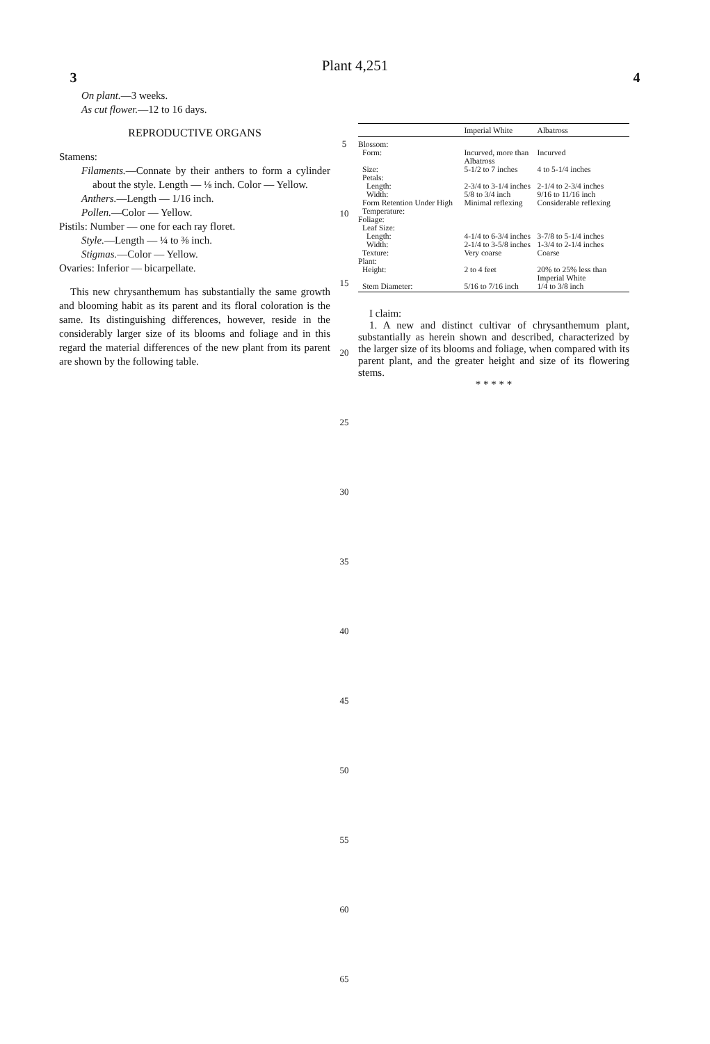3 Plant 4,251 4
On plant.—3 weeks.
As cut flower.—12 to 16 days.
REPRODUCTIVE ORGANS
Stamens:
Filaments.—Connate by their anthers to form a cylinder about the style. Length — ⅛ inch. Color — Yellow.
Anthers.—Length — 1/16 inch.
Pollen.—Color — Yellow.
Pistils: Number — one for each ray floret.
Style.—Length — ¼ to ⅜ inch.
Stigmas.—Color — Yellow.
Ovaries: Inferior — bicarpellate.
This new chrysanthemum has substantially the same growth and blooming habit as its parent and its floral coloration is the same. Its distinguishing differences, however, reside in the considerably larger size of its blooms and foliage and in this regard the material differences of the new plant from its parent are shown by the following table.
5
10
15
20
25
30
35
40
45
50
55
60
65
| | Imperial White | Albatross |
| --- | --- | --- |
| Blossom: | | |
| Form: | Incurved, more than Albatross | Incurved |
| Size: | 5-1/2 to 7 inches | 4 to 5-1/4 inches |
| Petals: | | |
| Length: | 2-3/4 to 3-1/4 inches | 2-1/4 to 2-3/4 inches |
| Width: | 5/8 to 3/4 inch | 9/16 to 11/16 inch |
| Form Retention Under High Temperature: | Minimal reflexing | Considerable reflexing |
| Foliage: | | |
| Leaf Size: | | |
| Length: | 4-1/4 to 6-3/4 inches | 3-7/8 to 5-1/4 inches |
| Width: | 2-1/4 to 3-5/8 inches | 1-3/4 to 2-1/4 inches |
| Texture: | Very coarse | Coarse |
| Plant: | | |
| Height: | 2 to 4 feet | 20% to 25% less than Imperial White |
| Stem Diameter: | 5/16 to 7/16 inch | 1/4 to 3/8 inch |
I claim:
1. A new and distinct cultivar of chrysanthemum plant, substantially as herein shown and described, characterized by the larger size of its blooms and foliage, when compared with its parent plant, and the greater height and size of its flowering stems.
* * * * *